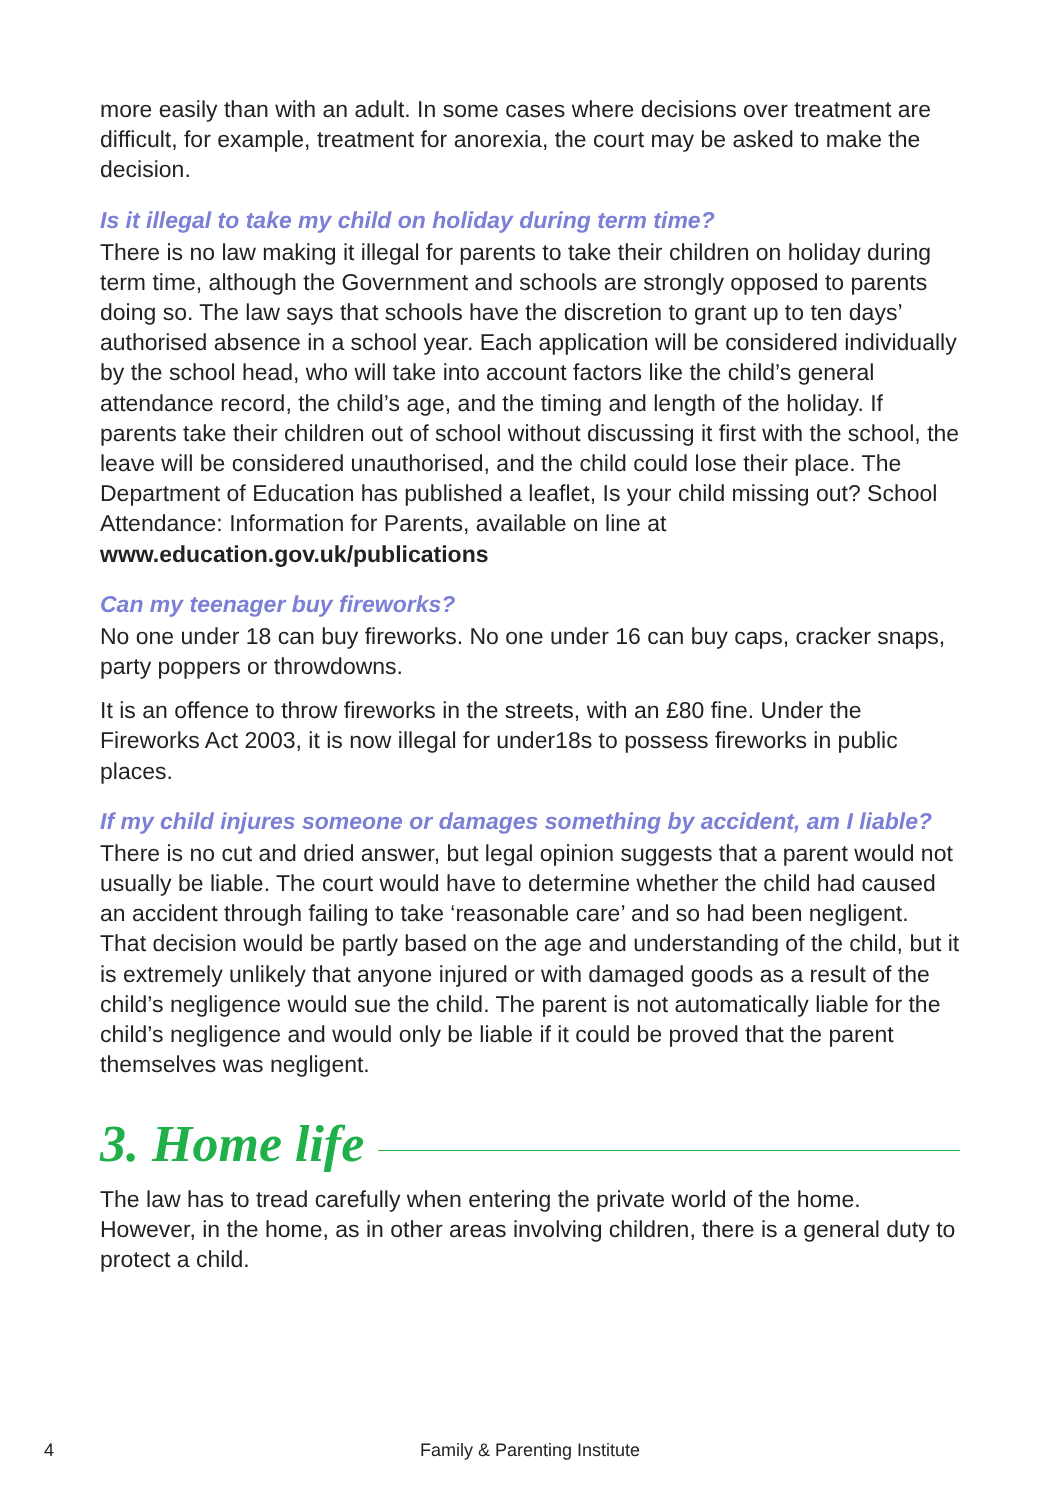more easily than with an adult. In some cases where decisions over treatment are difficult, for example, treatment for anorexia, the court may be asked to make the decision.
Is it illegal to take my child on holiday during term time?
There is no law making it illegal for parents to take their children on holiday during term time, although the Government and schools are strongly opposed to parents doing so. The law says that schools have the discretion to grant up to ten days’ authorised absence in a school year. Each application will be considered individually by the school head, who will take into account factors like the child’s general attendance record, the child’s age, and the timing and length of the holiday. If parents take their children out of school without discussing it first with the school, the leave will be considered unauthorised, and the child could lose their place. The Department of Education has published a leaflet, Is your child missing out? School Attendance: Information for Parents, available on line at www.education.gov.uk/publications
Can my teenager buy fireworks?
No one under 18 can buy fireworks. No one under 16 can buy caps, cracker snaps, party poppers or throwdowns.
It is an offence to throw fireworks in the streets, with an £80 fine. Under the Fireworks Act 2003, it is now illegal for under18s to possess fireworks in public places.
If my child injures someone or damages something by accident, am I liable?
There is no cut and dried answer, but legal opinion suggests that a parent would not usually be liable. The court would have to determine whether the child had caused an accident through failing to take ‘reasonable care’ and so had been negligent. That decision would be partly based on the age and understanding of the child, but it is extremely unlikely that anyone injured or with damaged goods as a result of the child’s negligence would sue the child. The parent is not automatically liable for the child’s negligence and would only be liable if it could be proved that the parent themselves was negligent.
3. Home life
The law has to tread carefully when entering the private world of the home. However, in the home, as in other areas involving children, there is a general duty to protect a child.
4 Family & Parenting Institute